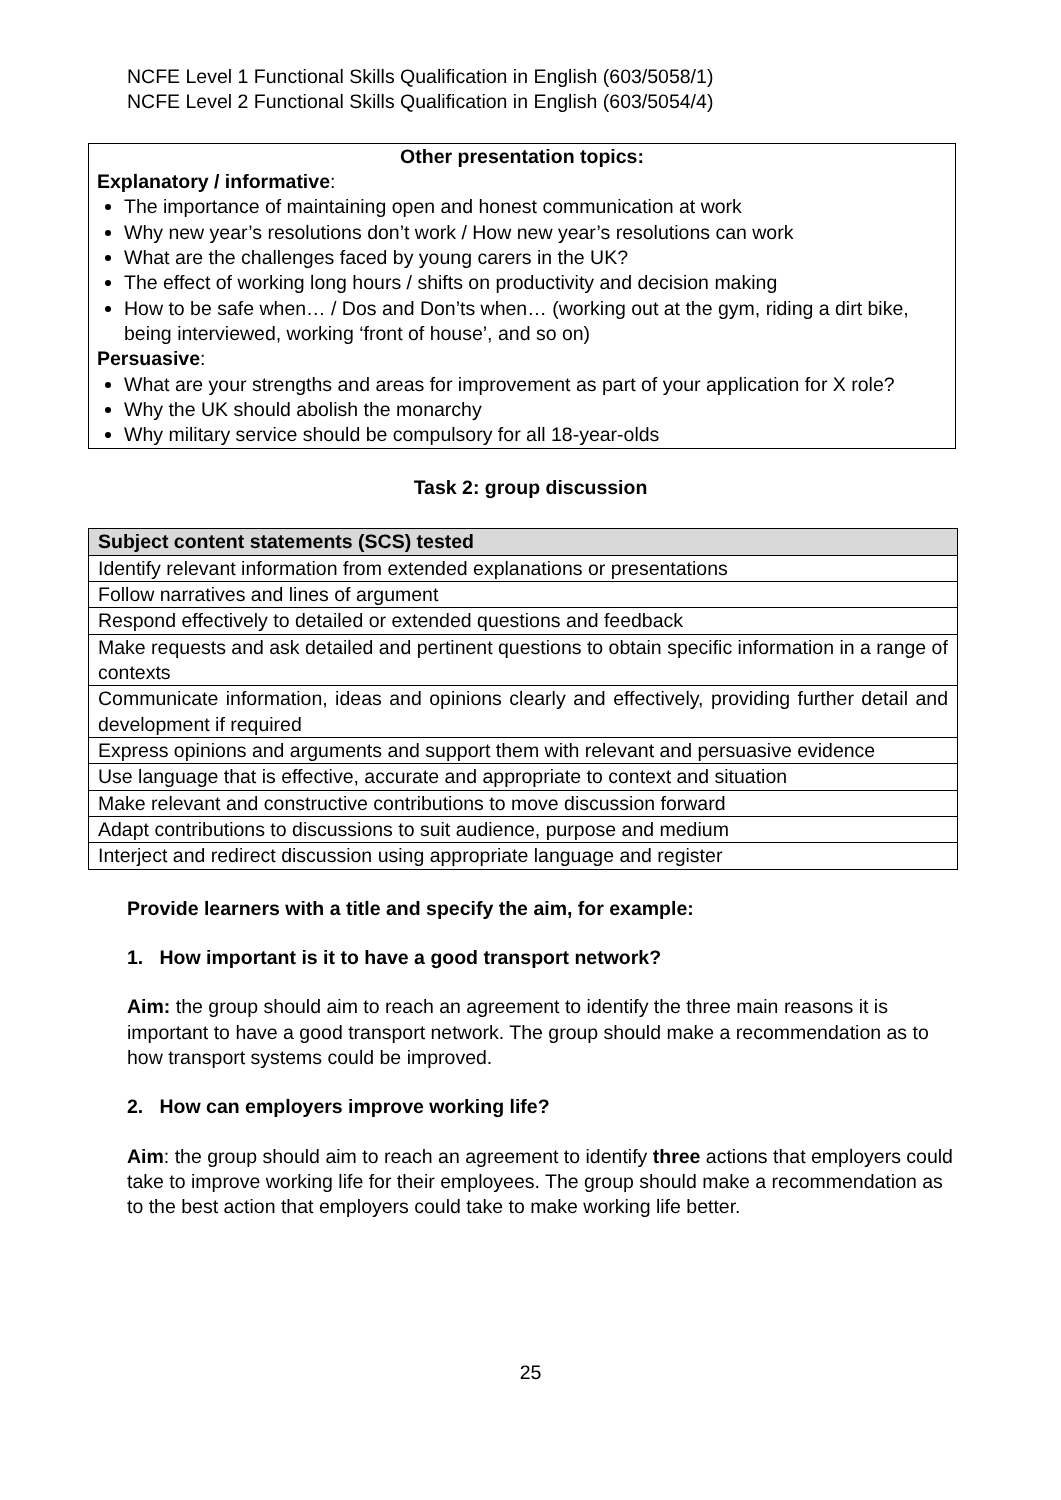NCFE Level 1 Functional Skills Qualification in English (603/5058/1)
NCFE Level 2 Functional Skills Qualification in English (603/5054/4)
Other presentation topics:
Explanatory / informative:
The importance of maintaining open and honest communication at work
Why new year’s resolutions don’t work / How new year’s resolutions can work
What are the challenges faced by young carers in the UK?
The effect of working long hours / shifts on productivity and decision making
How to be safe when… / Dos and Don’ts when… (working out at the gym, riding a dirt bike, being interviewed, working ‘front of house’, and so on)
Persuasive:
What are your strengths and areas for improvement as part of your application for X role?
Why the UK should abolish the monarchy
Why military service should be compulsory for all 18-year-olds
Task 2: group discussion
| Subject content statements (SCS) tested |
| --- |
| Identify relevant information from extended explanations or presentations |
| Follow narratives and lines of argument |
| Respond effectively to detailed or extended questions and feedback |
| Make requests and ask detailed and pertinent questions to obtain specific information in a range of contexts |
| Communicate information, ideas and opinions clearly and effectively, providing further detail and development if required |
| Express opinions and arguments and support them with relevant and persuasive evidence |
| Use language that is effective, accurate and appropriate to context and situation |
| Make relevant and constructive contributions to move discussion forward |
| Adapt contributions to discussions to suit audience, purpose and medium |
| Interject and redirect discussion using appropriate language and register |
Provide learners with a title and specify the aim, for example:
1. How important is it to have a good transport network?
Aim: the group should aim to reach an agreement to identify the three main reasons it is important to have a good transport network. The group should make a recommendation as to how transport systems could be improved.
2. How can employers improve working life?
Aim: the group should aim to reach an agreement to identify three actions that employers could take to improve working life for their employees. The group should make a recommendation as to the best action that employers could take to make working life better.
25